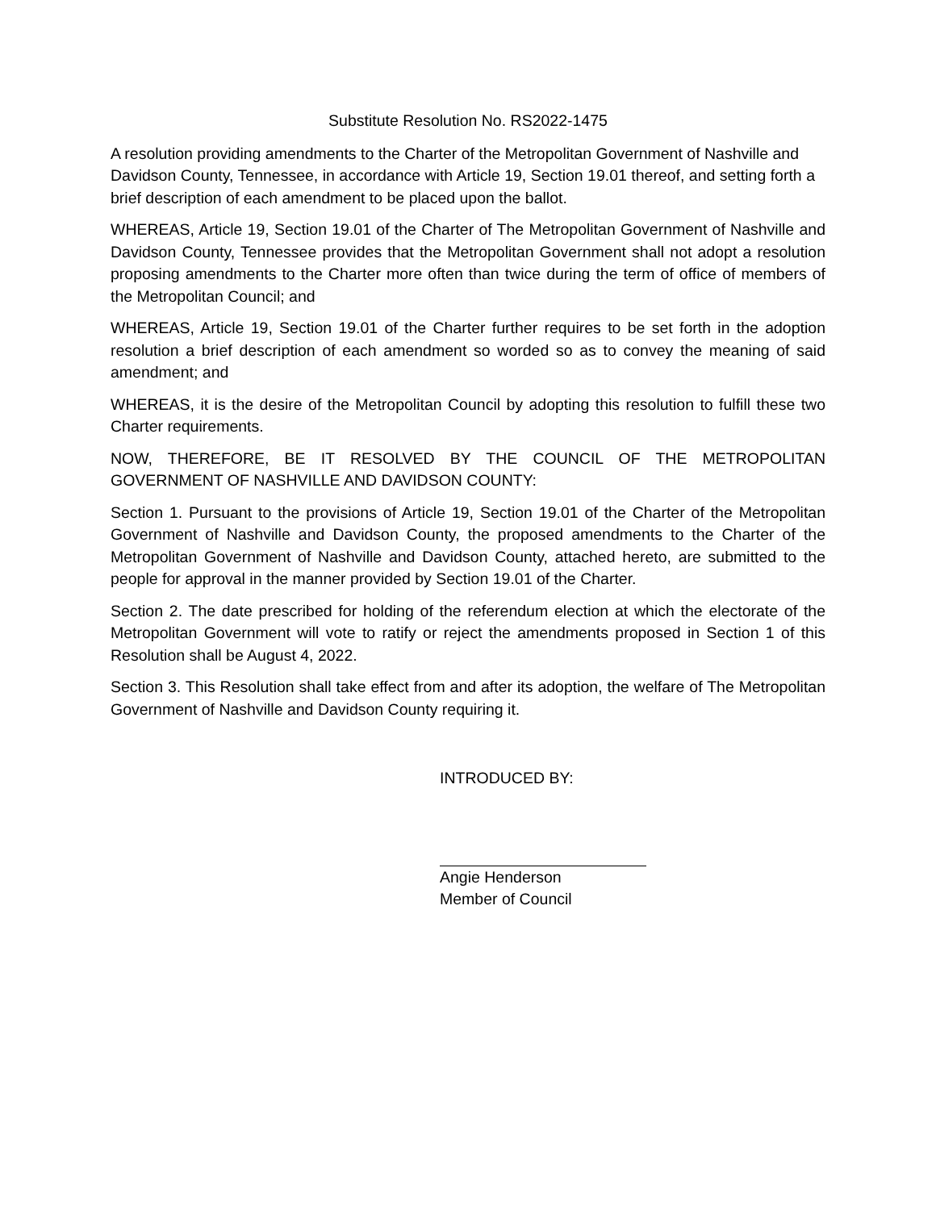Substitute Resolution No. RS2022-1475
A resolution providing amendments to the Charter of the Metropolitan Government of Nashville and Davidson County, Tennessee, in accordance with Article 19, Section 19.01 thereof, and setting forth a brief description of each amendment to be placed upon the ballot.
WHEREAS, Article 19, Section 19.01 of the Charter of The Metropolitan Government of Nashville and Davidson County, Tennessee provides that the Metropolitan Government shall not adopt a resolution proposing amendments to the Charter more often than twice during the term of office of members of the Metropolitan Council; and
WHEREAS, Article 19, Section 19.01 of the Charter further requires to be set forth in the adoption resolution a brief description of each amendment so worded so as to convey the meaning of said amendment; and
WHEREAS, it is the desire of the Metropolitan Council by adopting this resolution to fulfill these two Charter requirements.
NOW, THEREFORE, BE IT RESOLVED BY THE COUNCIL OF THE METROPOLITAN GOVERNMENT OF NASHVILLE AND DAVIDSON COUNTY:
Section 1. Pursuant to the provisions of Article 19, Section 19.01 of the Charter of the Metropolitan Government of Nashville and Davidson County, the proposed amendments to the Charter of the Metropolitan Government of Nashville and Davidson County, attached hereto, are submitted to the people for approval in the manner provided by Section 19.01 of the Charter.
Section 2. The date prescribed for holding of the referendum election at which the electorate of the Metropolitan Government will vote to ratify or reject the amendments proposed in Section 1 of this Resolution shall be August 4, 2022.
Section 3. This Resolution shall take effect from and after its adoption, the welfare of The Metropolitan Government of Nashville and Davidson County requiring it.
INTRODUCED BY:
Angie Henderson
Member of Council